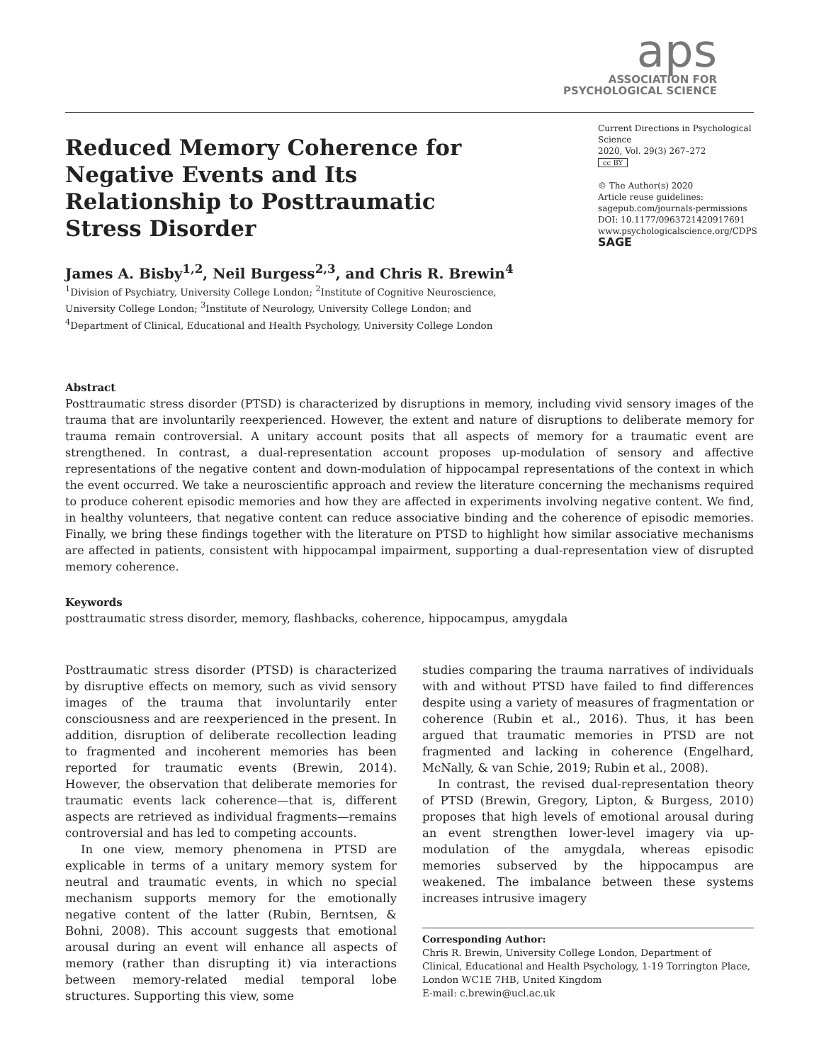aps
ASSOCIATION FOR
PSYCHOLOGICAL SCIENCE
Reduced Memory Coherence for Negative Events and Its Relationship to Posttraumatic Stress Disorder
Current Directions in Psychological Science
2020, Vol. 29(3) 267–272
cc BY
© The Author(s) 2020
Article reuse guidelines:
sagepub.com/journals-permissions
DOI: 10.1177/0963721420917691
www.psychologicalscience.org/CDPS
SAGE
James A. Bisby<sup>1,2</sup>, Neil Burgess<sup>2,3</sup>, and Chris R. Brewin<sup>4</sup>
<sup>1</sup> Division of Psychiatry, University College London; <sup>2</sup>Institute of Cognitive Neuroscience, University College London; <sup>3</sup>Institute of Neurology, University College London; and <sup>4</sup>Department of Clinical, Educational and Health Psychology, University College London
Abstract
Posttraumatic stress disorder (PTSD) is characterized by disruptions in memory, including vivid sensory images of the trauma that are involuntarily reexperienced. However, the extent and nature of disruptions to deliberate memory for trauma remain controversial. A unitary account posits that all aspects of memory for a traumatic event are strengthened. In contrast, a dual-representation account proposes up-modulation of sensory and affective representations of the negative content and down-modulation of hippocampal representations of the context in which the event occurred. We take a neuroscientific approach and review the literature concerning the mechanisms required to produce coherent episodic memories and how they are affected in experiments involving negative content. We find, in healthy volunteers, that negative content can reduce associative binding and the coherence of episodic memories. Finally, we bring these findings together with the literature on PTSD to highlight how similar associative mechanisms are affected in patients, consistent with hippocampal impairment, supporting a dual-representation view of disrupted memory coherence.
Keywords
posttraumatic stress disorder, memory, flashbacks, coherence, hippocampus, amygdala
Posttraumatic stress disorder (PTSD) is characterized by disruptive effects on memory, such as vivid sensory images of the trauma that involuntarily enter consciousness and are reexperienced in the present. In addition, disruption of deliberate recollection leading to fragmented and incoherent memories has been reported for traumatic events (Brewin, 2014). However, the observation that deliberate memories for traumatic events lack coherence—that is, different aspects are retrieved as individual fragments—remains controversial and has led to competing accounts.
In one view, memory phenomena in PTSD are explicable in terms of a unitary memory system for neutral and traumatic events, in which no special mechanism supports memory for the emotionally negative content of the latter (Rubin, Berntsen, & Bohni, 2008). This account suggests that emotional arousal during an event will enhance all aspects of memory (rather than disrupting it) via interactions between memory-related medial temporal lobe structures. Supporting this view, some
studies comparing the trauma narratives of individuals with and without PTSD have failed to find differences despite using a variety of measures of fragmentation or coherence (Rubin et al., 2016). Thus, it has been argued that traumatic memories in PTSD are not fragmented and lacking in coherence (Engelhard, McNally, & van Schie, 2019; Rubin et al., 2008).
In contrast, the revised dual-representation theory of PTSD (Brewin, Gregory, Lipton, & Burgess, 2010) proposes that high levels of emotional arousal during an event strengthen lower-level imagery via up-modulation of the amygdala, whereas episodic memories subserved by the hippocampus are weakened. The imbalance between these systems increases intrusive imagery
Corresponding Author:
Chris R. Brewin, University College London, Department of Clinical, Educational and Health Psychology, 1-19 Torrington Place, London WC1E 7HB, United Kingdom
E-mail: c.brewin@ucl.ac.uk